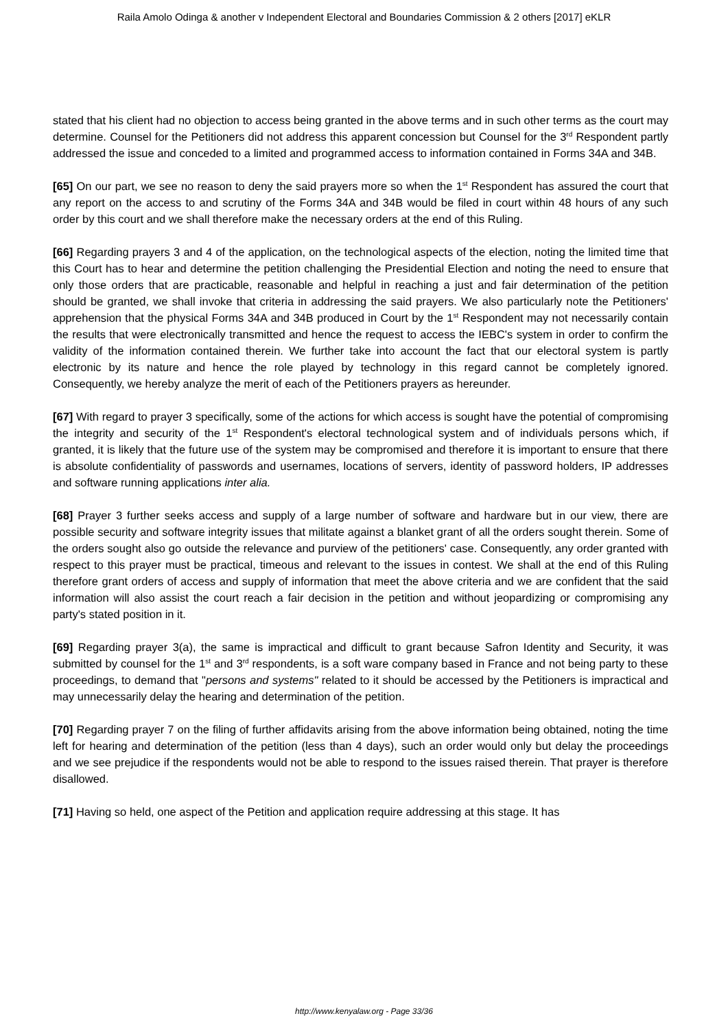Raila Amolo Odinga & another v Independent Electoral and Boundaries Commission & 2 others [2017] eKLR
stated that his client had no objection to access being granted in the above terms and in such other terms as the court may determine. Counsel for the Petitioners did not address this apparent concession but Counsel for the 3<sup>rd</sup> Respondent partly addressed the issue and conceded to a limited and programmed access to information contained in Forms 34A and 34B.
[65] On our part, we see no reason to deny the said prayers more so when the 1<sup>st</sup> Respondent has assured the court that any report on the access to and scrutiny of the Forms 34A and 34B would be filed in court within 48 hours of any such order by this court and we shall therefore make the necessary orders at the end of this Ruling.
[66] Regarding prayers 3 and 4 of the application, on the technological aspects of the election, noting the limited time that this Court has to hear and determine the petition challenging the Presidential Election and noting the need to ensure that only those orders that are practicable, reasonable and helpful in reaching a just and fair determination of the petition should be granted, we shall invoke that criteria in addressing the said prayers. We also particularly note the Petitioners' apprehension that the physical Forms 34A and 34B produced in Court by the 1<sup>st</sup> Respondent may not necessarily contain the results that were electronically transmitted and hence the request to access the IEBC's system in order to confirm the validity of the information contained therein. We further take into account the fact that our electoral system is partly electronic by its nature and hence the role played by technology in this regard cannot be completely ignored. Consequently, we hereby analyze the merit of each of the Petitioners prayers as hereunder.
[67] With regard to prayer 3 specifically, some of the actions for which access is sought have the potential of compromising the integrity and security of the 1<sup>st</sup> Respondent's electoral technological system and of individuals persons which, if granted, it is likely that the future use of the system may be compromised and therefore it is important to ensure that there is absolute confidentiality of passwords and usernames, locations of servers, identity of password holders, IP addresses and software running applications inter alia.
[68] Prayer 3 further seeks access and supply of a large number of software and hardware but in our view, there are possible security and software integrity issues that militate against a blanket grant of all the orders sought therein. Some of the orders sought also go outside the relevance and purview of the petitioners' case. Consequently, any order granted with respect to this prayer must be practical, timeous and relevant to the issues in contest. We shall at the end of this Ruling therefore grant orders of access and supply of information that meet the above criteria and we are confident that the said information will also assist the court reach a fair decision in the petition and without jeopardizing or compromising any party's stated position in it.
[69] Regarding prayer 3(a), the same is impractical and difficult to grant because Safron Identity and Security, it was submitted by counsel for the 1<sup>st</sup> and 3<sup>rd</sup> respondents, is a soft ware company based in France and not being party to these proceedings, to demand that "persons and systems" related to it should be accessed by the Petitioners is impractical and may unnecessarily delay the hearing and determination of the petition.
[70] Regarding prayer 7 on the filing of further affidavits arising from the above information being obtained, noting the time left for hearing and determination of the petition (less than 4 days), such an order would only but delay the proceedings and we see prejudice if the respondents would not be able to respond to the issues raised therein. That prayer is therefore disallowed.
[71] Having so held, one aspect of the Petition and application require addressing at this stage. It has
http://www.kenyalaw.org - Page 33/36